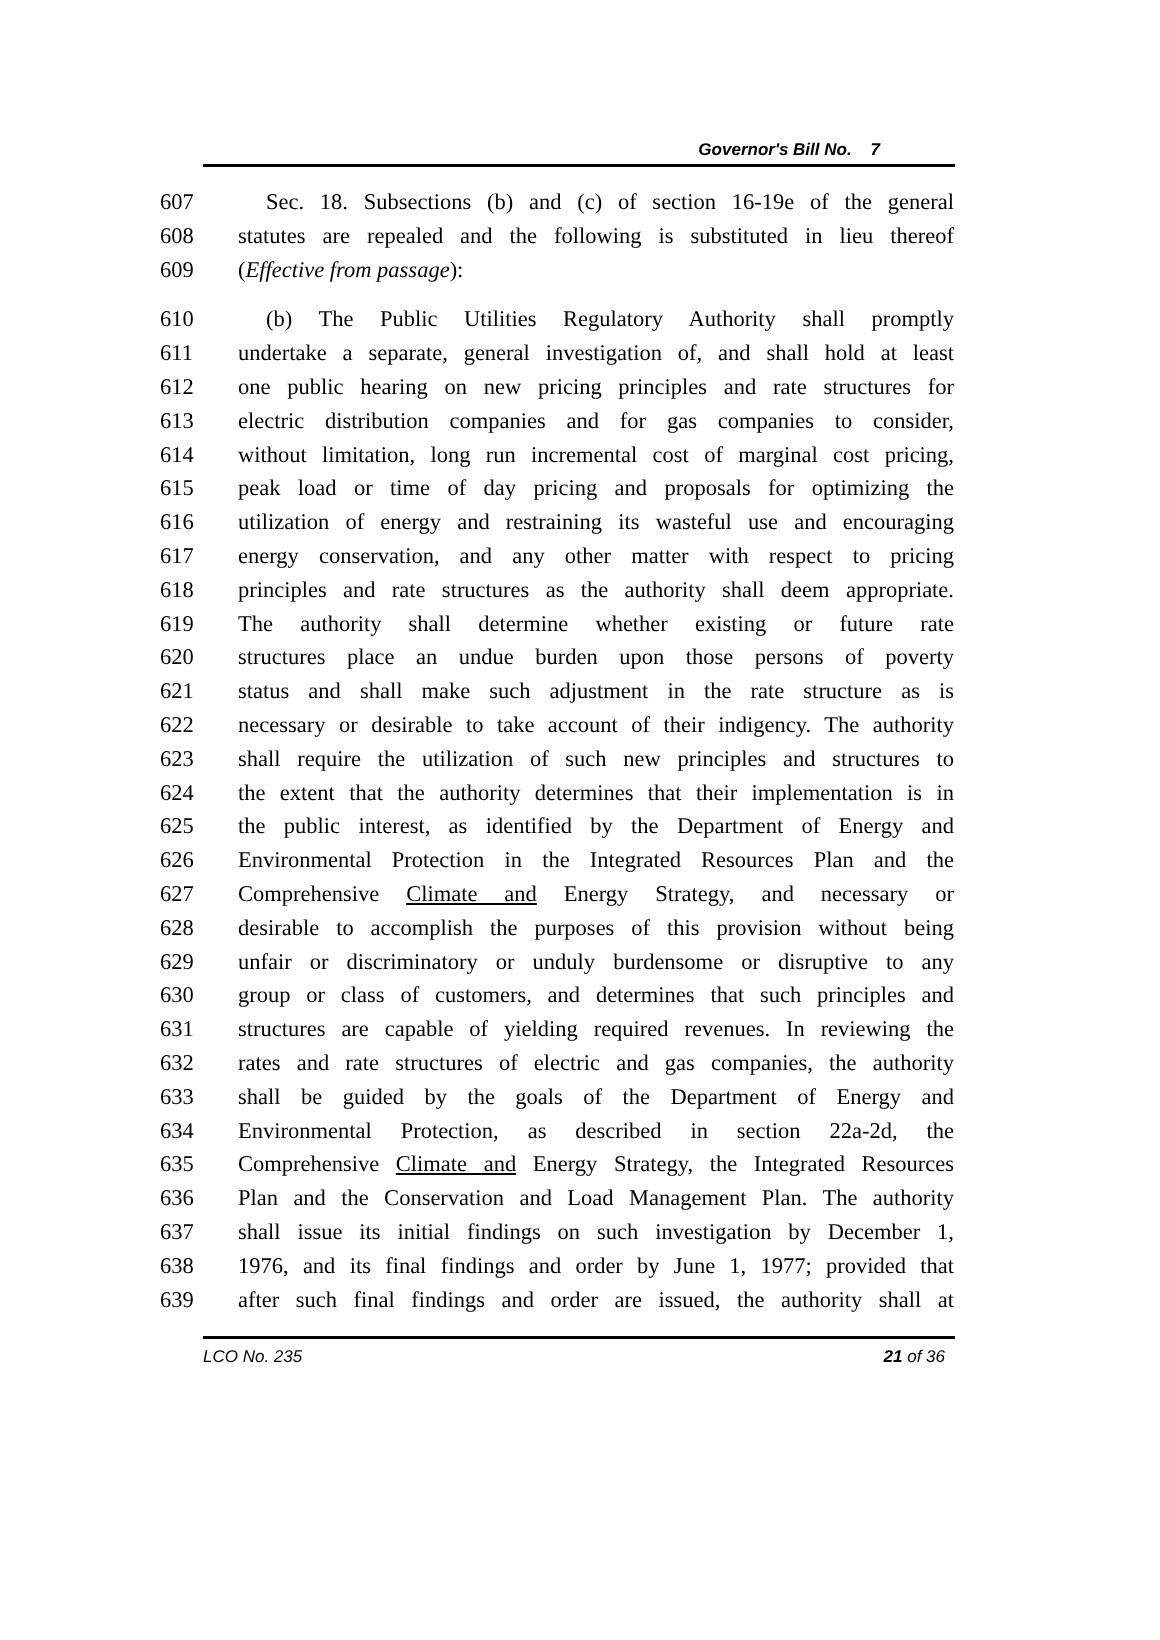Governor's Bill No. 7
607 Sec. 18. Subsections (b) and (c) of section 16-19e of the general
608 statutes are repealed and the following is substituted in lieu thereof
609 (Effective from passage):
610 (b) The Public Utilities Regulatory Authority shall promptly
611 undertake a separate, general investigation of, and shall hold at least
612 one public hearing on new pricing principles and rate structures for
613 electric distribution companies and for gas companies to consider,
614 without limitation, long run incremental cost of marginal cost pricing,
615 peak load or time of day pricing and proposals for optimizing the
616 utilization of energy and restraining its wasteful use and encouraging
617 energy conservation, and any other matter with respect to pricing
618 principles and rate structures as the authority shall deem appropriate.
619 The authority shall determine whether existing or future rate
620 structures place an undue burden upon those persons of poverty
621 status and shall make such adjustment in the rate structure as is
622 necessary or desirable to take account of their indigency. The authority
623 shall require the utilization of such new principles and structures to
624 the extent that the authority determines that their implementation is in
625 the public interest, as identified by the Department of Energy and
626 Environmental Protection in the Integrated Resources Plan and the
627 Comprehensive Climate and Energy Strategy, and necessary or
628 desirable to accomplish the purposes of this provision without being
629 unfair or discriminatory or unduly burdensome or disruptive to any
630 group or class of customers, and determines that such principles and
631 structures are capable of yielding required revenues. In reviewing the
632 rates and rate structures of electric and gas companies, the authority
633 shall be guided by the goals of the Department of Energy and
634 Environmental Protection, as described in section 22a-2d, the
635 Comprehensive Climate and Energy Strategy, the Integrated Resources
636 Plan and the Conservation and Load Management Plan. The authority
637 shall issue its initial findings on such investigation by December 1,
638 1976, and its final findings and order by June 1, 1977; provided that
639 after such final findings and order are issued, the authority shall at
LCO No. 235 21 of 36